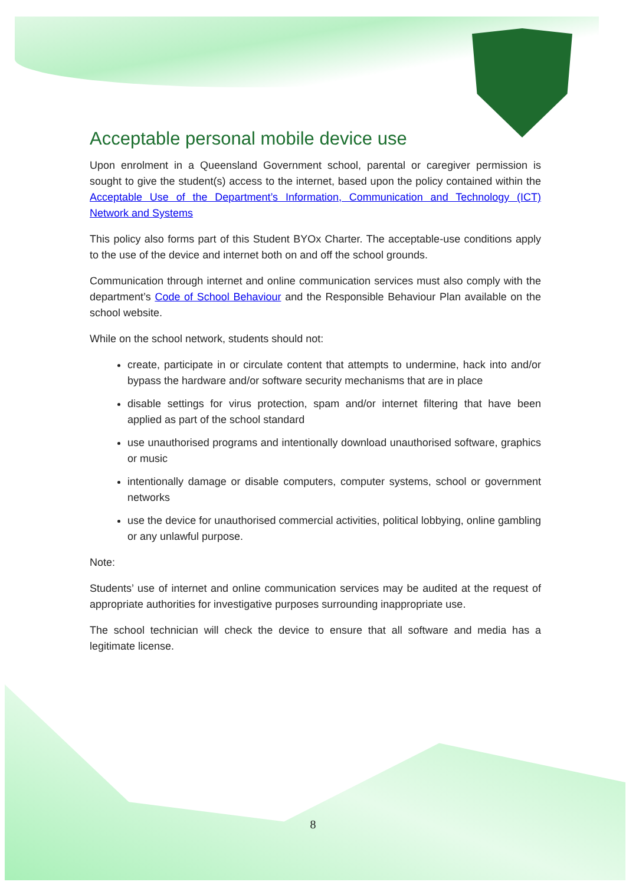Acceptable personal mobile device use
Upon enrolment in a Queensland Government school, parental or caregiver permission is sought to give the student(s) access to the internet, based upon the policy contained within the Acceptable Use of the Department’s Information, Communication and Technology (ICT) Network and Systems
This policy also forms part of this Student BYOx Charter. The acceptable-use conditions apply to the use of the device and internet both on and off the school grounds.
Communication through internet and online communication services must also comply with the department’s Code of School Behaviour and the Responsible Behaviour Plan available on the school website.
While on the school network, students should not:
create, participate in or circulate content that attempts to undermine, hack into and/or bypass the hardware and/or software security mechanisms that are in place
disable settings for virus protection, spam and/or internet filtering that have been applied as part of the school standard
use unauthorised programs and intentionally download unauthorised software, graphics or music
intentionally damage or disable computers, computer systems, school or government networks
use the device for unauthorised commercial activities, political lobbying, online gambling or any unlawful purpose.
Note:
Students’ use of internet and online communication services may be audited at the request of appropriate authorities for investigative purposes surrounding inappropriate use.
The school technician will check the device to ensure that all software and media has a legitimate license.
8